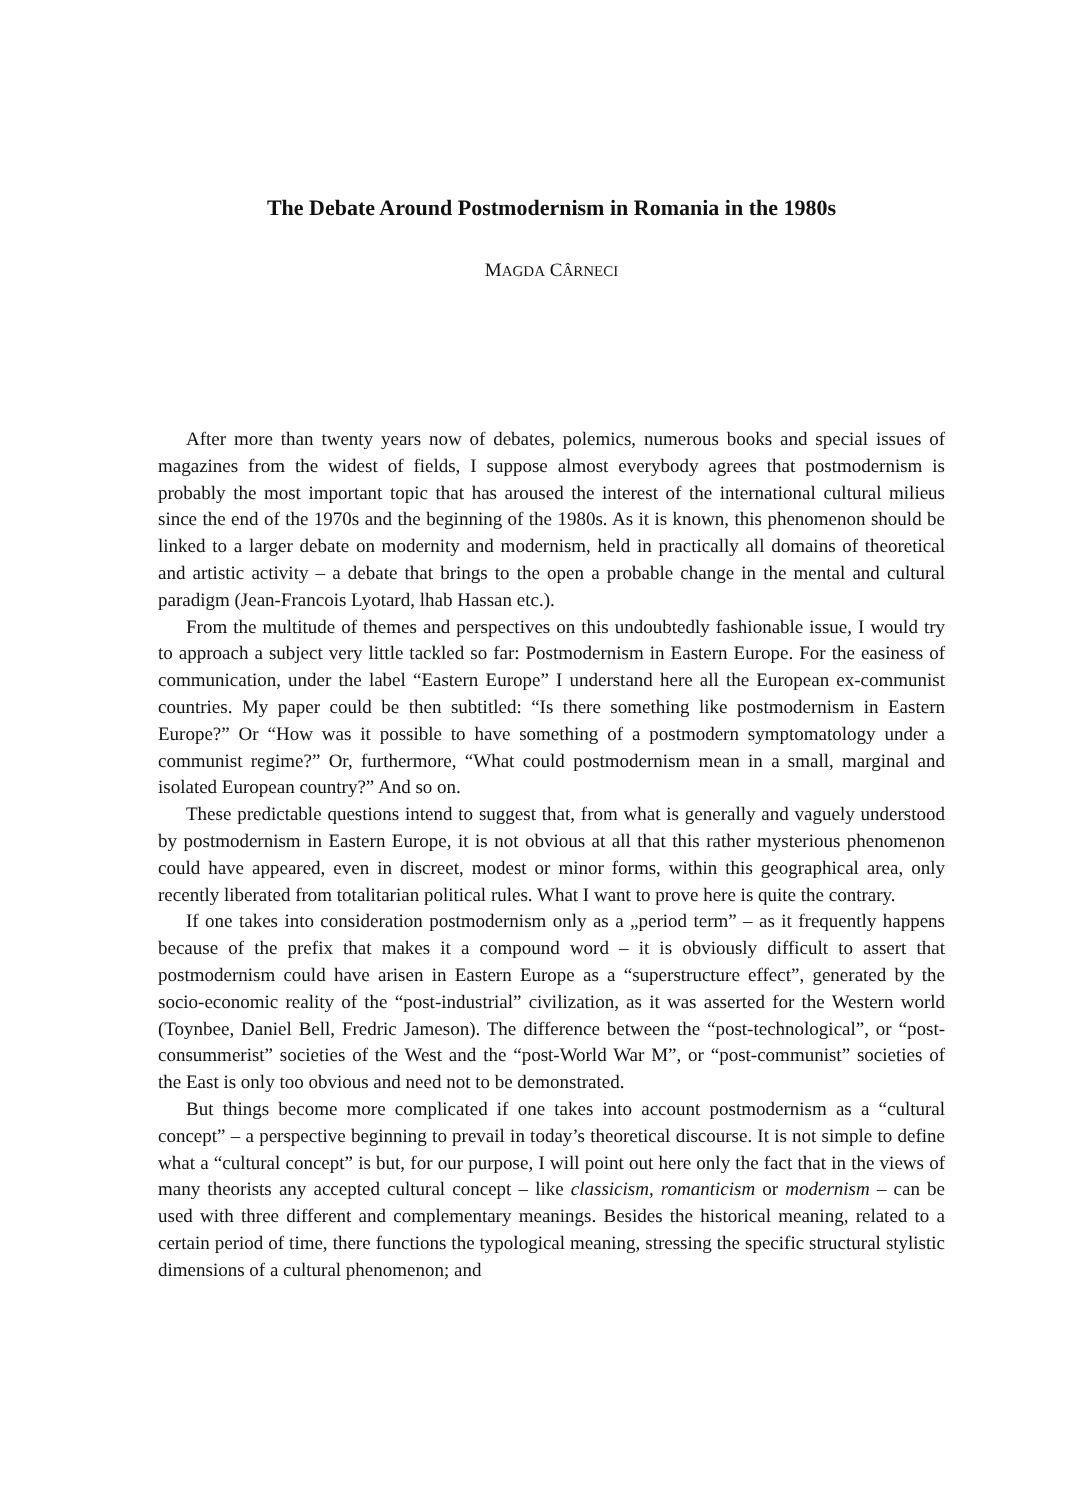The Debate Around Postmodernism in Romania in the 1980s
MAGDA CÂRNECI
After more than twenty years now of debates, polemics, numerous books and special issues of magazines from the widest of fields, I suppose almost everybody agrees that postmodernism is probably the most important topic that has aroused the interest of the international cultural milieus since the end of the 1970s and the beginning of the 1980s. As it is known, this phenomenon should be linked to a larger debate on modernity and modernism, held in practically all domains of theoretical and artistic activity – a debate that brings to the open a probable change in the mental and cultural paradigm (Jean-Francois Lyotard, lhab Hassan etc.).
From the multitude of themes and perspectives on this undoubtedly fashionable issue, I would try to approach a subject very little tackled so far: Postmodernism in Eastern Europe. For the easiness of communication, under the label “Eastern Europe” I understand here all the European ex-communist countries. My paper could be then subtitled: “Is there something like postmodernism in Eastern Europe?” Or “How was it possible to have something of a postmodern symptomatology under a communist regime?” Or, furthermore, “What could postmodernism mean in a small, marginal and isolated European country?” And so on.
These predictable questions intend to suggest that, from what is generally and vaguely understood by postmodernism in Eastern Europe, it is not obvious at all that this rather mysterious phenomenon could have appeared, even in discreet, modest or minor forms, within this geographical area, only recently liberated from totalitarian political rules. What I want to prove here is quite the contrary.
If one takes into consideration postmodernism only as a „period term” – as it frequently happens because of the prefix that makes it a compound word – it is obviously difficult to assert that postmodernism could have arisen in Eastern Europe as a “superstructure effect”, generated by the socio-economic reality of the “post-industrial” civilization, as it was asserted for the Western world (Toynbee, Daniel Bell, Fredric Jameson). The difference between the “post-technological”, or “post-consummerist” societies of the West and the “post-World War M”, or “post-communist” societies of the East is only too obvious and need not to be demonstrated.
But things become more complicated if one takes into account postmodernism as a “cultural concept” – a perspective beginning to prevail in today’s theoretical discourse. It is not simple to define what a “cultural concept” is but, for our purpose, I will point out here only the fact that in the views of many theorists any accepted cultural concept – like classicism, romanticism or modernism – can be used with three different and complementary meanings. Besides the historical meaning, related to a certain period of time, there functions the typological meaning, stressing the specific structural stylistic dimensions of a cultural phenomenon; and